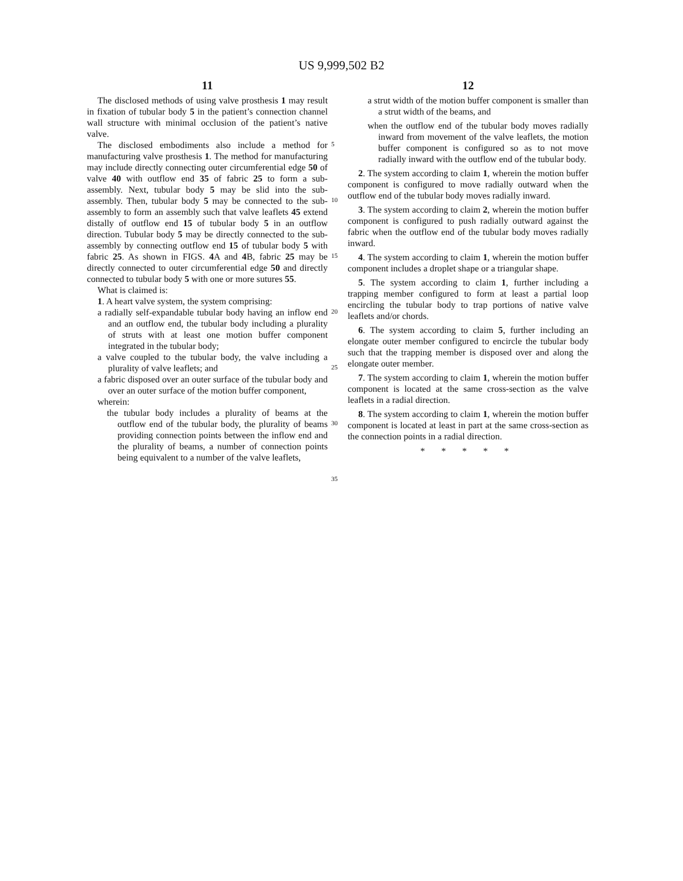US 9,999,502 B2
11
The disclosed methods of using valve prosthesis 1 may result in fixation of tubular body 5 in the patient’s connection channel wall structure with minimal occlusion of the patient’s native valve.
The disclosed embodiments also include a method for manufacturing valve prosthesis 1. The method for manufacturing may include directly connecting outer circumferential edge 50 of valve 40 with outflow end 35 of fabric 25 to form a sub-assembly. Next, tubular body 5 may be slid into the sub-assembly. Then, tubular body 5 may be connected to the sub-assembly to form an assembly such that valve leaflets 45 extend distally of outflow end 15 of tubular body 5 in an outflow direction. Tubular body 5 may be directly connected to the sub-assembly by connecting outflow end 15 of tubular body 5 with fabric 25. As shown in FIGS. 4 A and 4 B, fabric 25 may be directly connected to outer circumferential edge 50 and directly connected to tubular body 5 with one or more sutures 55.
What is claimed is:
1. A heart valve system, the system comprising:
a radially self-expandable tubular body having an inflow end and an outflow end, the tubular body including a plurality of struts with at least one motion buffer component integrated in the tubular body;
a valve coupled to the tubular body, the valve including a plurality of valve leaflets; and
a fabric disposed over an outer surface of the tubular body and over an outer surface of the motion buffer component,
wherein:
the tubular body includes a plurality of beams at the outflow end of the tubular body, the plurality of beams providing connection points between the inflow end and the plurality of beams, a number of connection points being equivalent to a number of the valve leaflets,
5
10
15
20
25
30
35
12
a strut width of the motion buffer component is smaller than a strut width of the beams, and
when the outflow end of the tubular body moves radially inward from movement of the valve leaflets, the motion buffer component is configured so as to not move radially inward with the outflow end of the tubular body.
2. The system according to claim 1, wherein the motion buffer component is configured to move radially outward when the outflow end of the tubular body moves radially inward.
3. The system according to claim 2, wherein the motion buffer component is configured to push radially outward against the fabric when the outflow end of the tubular body moves radially inward.
4. The system according to claim 1, wherein the motion buffer component includes a droplet shape or a triangular shape.
5. The system according to claim 1, further including a trapping member configured to form at least a partial loop encircling the tubular body to trap portions of native valve leaflets and/or chords.
6. The system according to claim 5, further including an elongate outer member configured to encircle the tubular body such that the trapping member is disposed over and along the elongate outer member.
7. The system according to claim 1, wherein the motion buffer component is located at the same cross-section as the valve leaflets in a radial direction.
8. The system according to claim 1, wherein the motion buffer component is located at least in part at the same cross-section as the connection points in a radial direction.
* * * * *